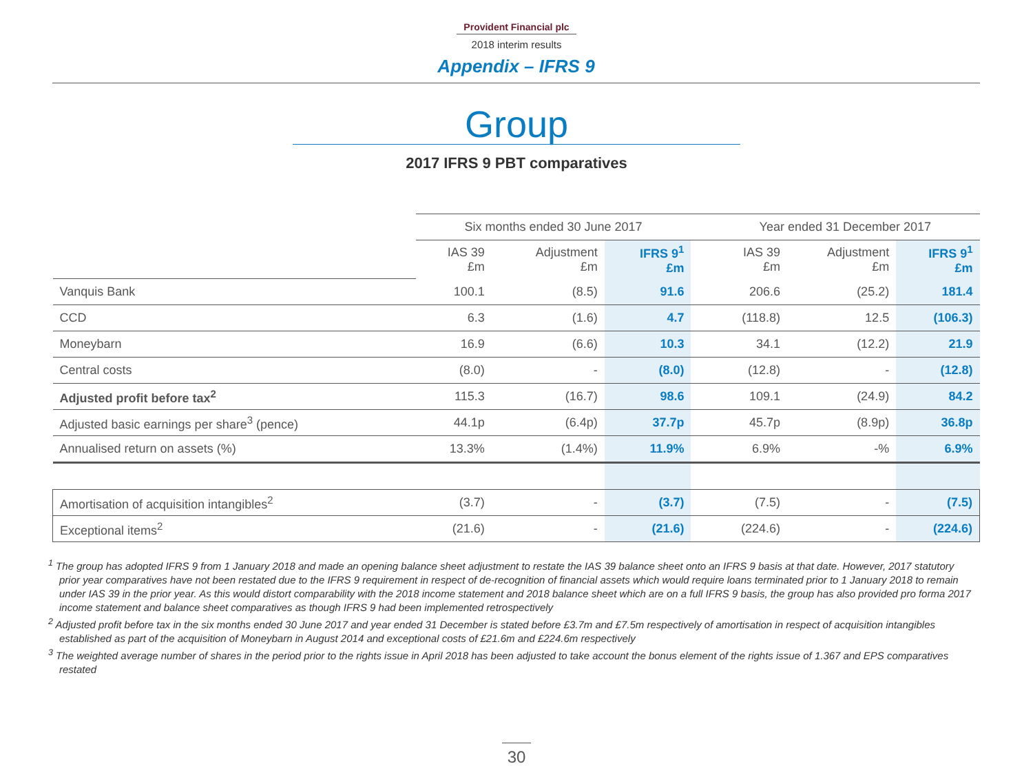Provident Financial plc
2018 interim results
Appendix – IFRS 9
Group
2017 IFRS 9 PBT comparatives
| | Six months ended 30 June 2017 | | | | Year ended 31 December 2017 | | |
| | IAS 39 £m | Adjustment £m | IFRS 9<sup>1</sup> £m | | IAS 39 £m | Adjustment £m | IFRS 9<sup>1</sup> £m |
| Vanquis Bank | 100.1 | (8.5) | 91.6 | | 206.6 | (25.2) | 181.4 |
| CCD | 6.3 | (1.6) | 4.7 | | (118.8) | 12.5 | (106.3) |
| Moneybarn | 16.9 | (6.6) | 10.3 | | 34.1 | (12.2) | 21.9 |
| Central costs | (8.0) | - | (8.0) | | (12.8) | - | (12.8) |
| Adjusted profit before tax<sup>2</sup> | 115.3 | (16.7) | 98.6 | | 109.1 | (24.9) | 84.2 |
| Adjusted basic earnings per share<sup>3</sup> (pence) | 44.1p | (6.4p) | 37.7p | | 45.7p | (8.9p) | 36.8p |
| Annualised return on assets (%) | 13.3% | (1.4%) | 11.9% | | 6.9% | -% | 6.9% |
| Amortisation of acquisition intangibles<sup>2</sup> | (3.7) | - | (3.7) | | (7.5) | - | (7.5) |
| Exceptional items<sup>2</sup> | (21.6) | - | (21.6) | | (224.6) | - | (224.6) |
<sup>1</sup> The group has adopted IFRS 9 from 1 January 2018 and made an opening balance sheet adjustment to restate the IAS 39 balance sheet onto an IFRS 9 basis at that date. However, 2017 statutory prior year comparatives have not been restated due to the IFRS 9 requirement in respect of de-recognition of financial assets which would require loans terminated prior to 1 January 2018 to remain under IAS 39 in the prior year. As this would distort comparability with the 2018 income statement and 2018 balance sheet which are on a full IFRS 9 basis, the group has also provided pro forma 2017 income statement and balance sheet comparatives as though IFRS 9 had been implemented retrospectively
<sup>2</sup> Adjusted profit before tax in the six months ended 30 June 2017 and year ended 31 December is stated before £3.7m and £7.5m respectively of amortisation in respect of acquisition intangibles established as part of the acquisition of Moneybarn in August 2014 and exceptional costs of £21.6m and £224.6m respectively
<sup>3</sup> The weighted average number of shares in the period prior to the rights issue in April 2018 has been adjusted to take account the bonus element of the rights issue of 1.367 and EPS comparatives restated
30